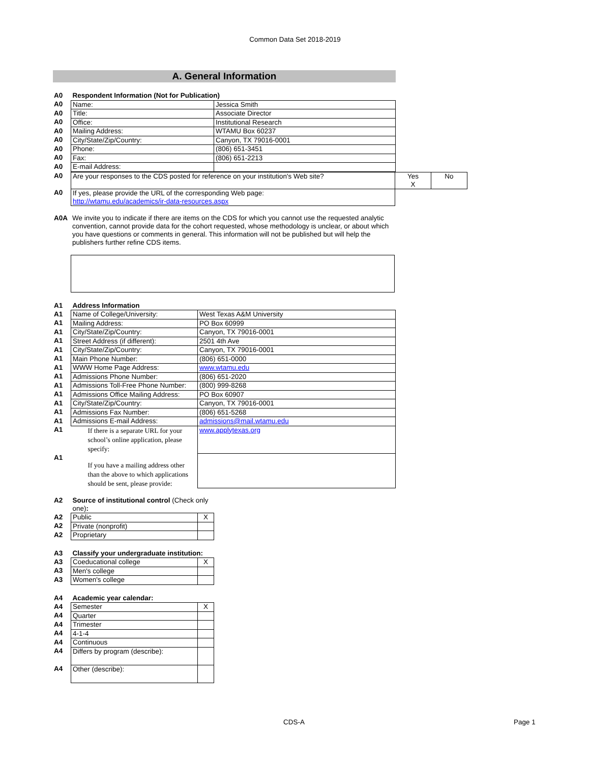Common Data Set 2018-2019
A. General Information
| A0 | Respondent Information (Not for Publication) | |
| A0 | Name: | Jessica Smith |
| A0 | Title: | Associate Director |
| A0 | Office: | Institutional Research |
| A0 | Mailing Address: | WTAMU Box 60237 |
| A0 | City/State/Zip/Country: | Canyon, TX 79016-0001 |
| A0 | Phone: | (806) 651-3451 |
| A0 | Fax: | (806) 651-2213 |
| A0 | E-mail Address: | |
| A0 | Are your responses to the CDS posted for reference on your institution's Web site? | Yes X | No |
| A0 | If yes, please provide the URL of the corresponding Web page: http://wtamu.edu/academics/ir-data-resources.aspx | | |
| A0A | We invite you to indicate if there are items on the CDS for which you cannot use the requested analytic convention, cannot provide data for the cohort requested, whose methodology is unclear, or about which you have questions or comments in general. This information will not be published but will help the publishers further refine CDS items. |
| A1 | Address Information | |
| A1 | Name of College/University: | West Texas A&M University |
| A1 | Mailing Address: | PO Box 60999 |
| A1 | City/State/Zip/Country: | Canyon, TX 79016-0001 |
| A1 | Street Address (if different): | 2501 4th Ave |
| A1 | City/State/Zip/Country: | Canyon, TX 79016-0001 |
| A1 | Main Phone Number: | (806) 651-0000 |
| A1 | WWW Home Page Address: | www.wtamu.edu |
| A1 | Admissions Phone Number: | (806) 651-2020 |
| A1 | Admissions Toll-Free Phone Number: | (800) 999-8268 |
| A1 | Admissions Office Mailing Address: | PO Box 60907 |
| A1 | City/State/Zip/Country: | Canyon, TX 79016-0001 |
| A1 | Admissions Fax Number: | (806) 651-5268 |
| A1 | Admissions E-mail Address: | admissions@mail.wtamu.edu |
| A1 | If there is a separate URL for your school’s online application, please specify: | www.applytexas.org |
| A1 | If you have a mailing address other than the above to which applications should be sent, please provide: | |
| A2 | Source of institutional control (Check only one) : | |
| A2 | Public | X |
| A2 | Private (nonprofit) | |
| A2 | Proprietary | |
| A3 | Classify your undergraduate institution: | |
| A3 | Coeducational college | X |
| A3 | Men's college | |
| A3 | Women's college | |
| A4 | Academic year calendar: | |
| A4 | Semester | X |
| A4 | Quarter | |
| A4 | Trimester | |
| A4 | 4-1-4 | |
| A4 | Continuous | |
| A4 | Differs by program (describe): | |
| A4 | Other (describe): | |
CDS-A Page 1